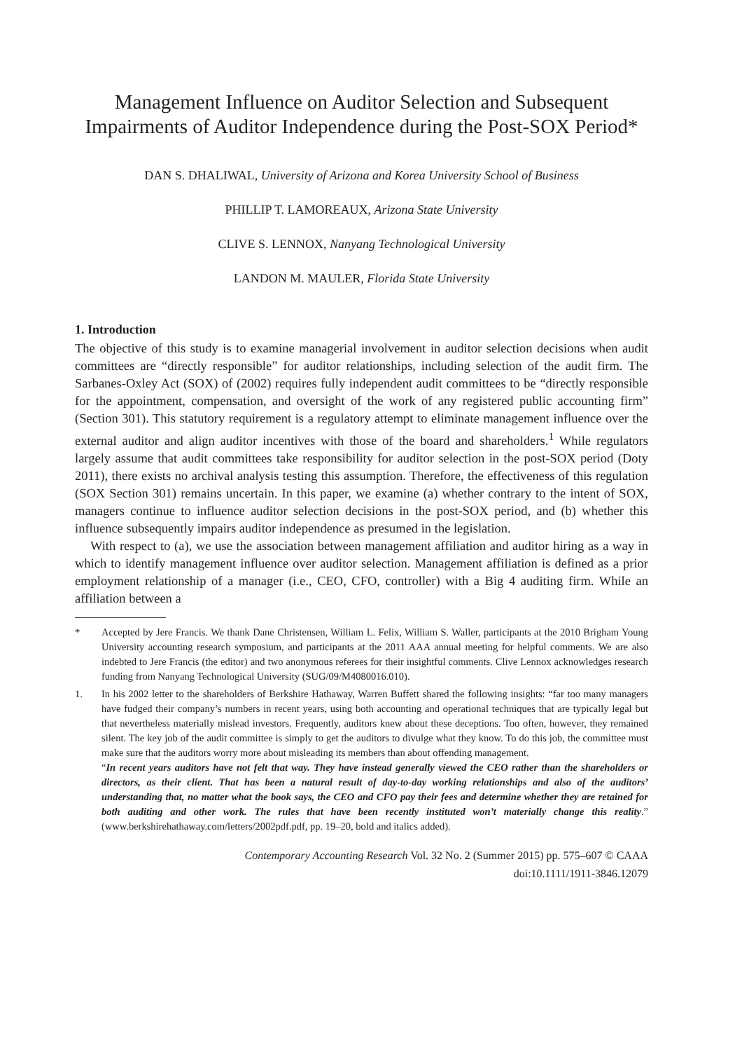Management Influence on Auditor Selection and Subsequent Impairments of Auditor Independence during the Post-SOX Period*
DAN S. DHALIWAL, University of Arizona and Korea University School of Business
PHILLIP T. LAMOREAUX, Arizona State University
CLIVE S. LENNOX, Nanyang Technological University
LANDON M. MAULER, Florida State University
1. Introduction
The objective of this study is to examine managerial involvement in auditor selection decisions when audit committees are “directly responsible” for auditor relationships, including selection of the audit firm. The Sarbanes-Oxley Act (SOX) of (2002) requires fully independent audit committees to be “directly responsible for the appointment, compensation, and oversight of the work of any registered public accounting firm” (Section 301). This statutory requirement is a regulatory attempt to eliminate management influence over the external auditor and align auditor incentives with those of the board and shareholders.<sup>1</sup> While regulators largely assume that audit committees take responsibility for auditor selection in the post-SOX period (Doty 2011), there exists no archival analysis testing this assumption. Therefore, the effectiveness of this regulation (SOX Section 301) remains uncertain. In this paper, we examine (a) whether contrary to the intent of SOX, managers continue to influence auditor selection decisions in the post-SOX period, and (b) whether this influence subsequently impairs auditor independence as presumed in the legislation.
With respect to (a), we use the association between management affiliation and auditor hiring as a way in which to identify management influence over auditor selection. Management affiliation is defined as a prior employment relationship of a manager (i.e., CEO, CFO, controller) with a Big 4 auditing firm. While an affiliation between a
* Accepted by Jere Francis. We thank Dane Christensen, William L. Felix, William S. Waller, participants at the 2010 Brigham Young University accounting research symposium, and participants at the 2011 AAA annual meeting for helpful comments. We are also indebted to Jere Francis (the editor) and two anonymous referees for their insightful comments. Clive Lennox acknowledges research funding from Nanyang Technological University (SUG/09/M4080016.010).
1. In his 2002 letter to the shareholders of Berkshire Hathaway, Warren Buffett shared the following insights: “far too many managers have fudged their company’s numbers in recent years, using both accounting and operational techniques that are typically legal but that nevertheless materially mislead investors. Frequently, auditors knew about these deceptions. Too often, however, they remained silent. The key job of the audit committee is simply to get the auditors to divulge what they know. To do this job, the committee must make sure that the auditors worry more about misleading its members than about offending management.
“In recent years auditors have not felt that way. They have instead generally viewed the CEO rather than the shareholders or directors, as their client. That has been a natural result of day-to-day working relationships and also of the auditors’ understanding that, no matter what the book says, the CEO and CFO pay their fees and determine whether they are retained for both auditing and other work. The rules that have been recently instituted won’t materially change this reality.” (www.berkshirehathaway.com/letters/2002pdf.pdf, pp. 19–20, bold and italics added).
Contemporary Accounting Research Vol. 32 No. 2 (Summer 2015) pp. 575–607 © CAAA
doi:10.1111/1911-3846.12079